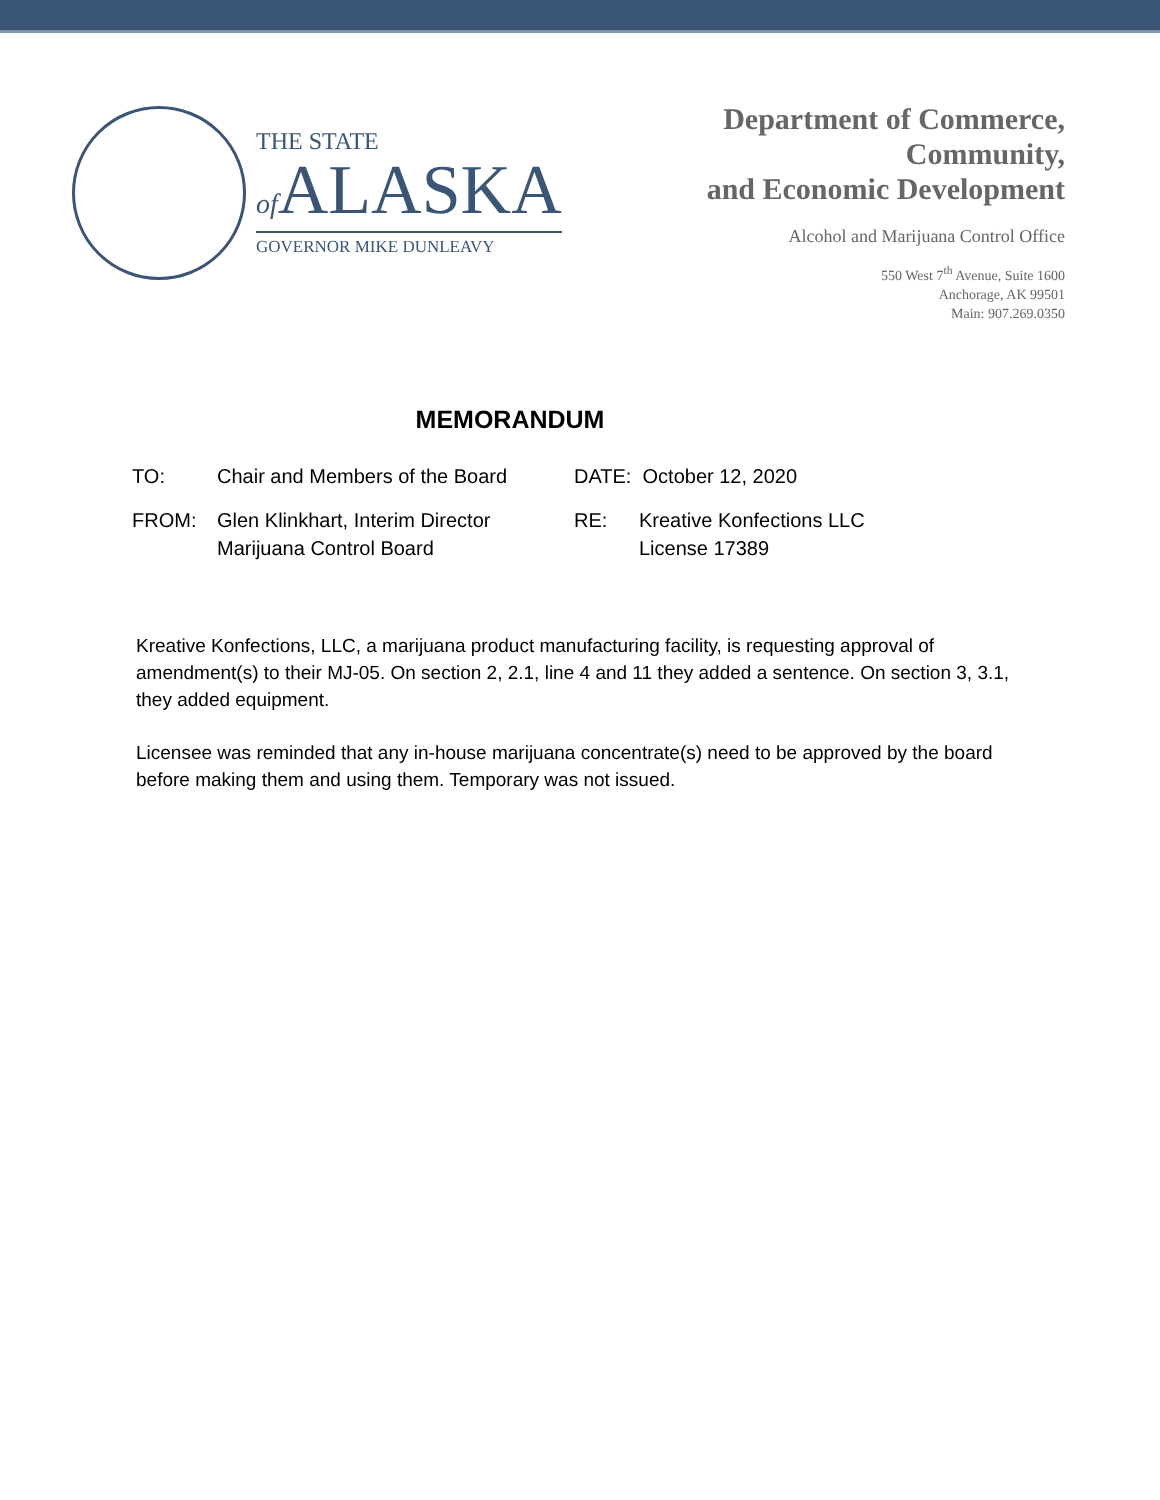THE STATE
of ALASKA
GOVERNOR MIKE DUNLEAVY
Department of Commerce,
Community,
and Economic Development
Alcohol and Marijuana Control Office
550 West 7<sup>th</sup> Avenue, Suite 1600
Anchorage, AK 99501
Main: 907.269.0350
MEMORANDUM
TO: Chair and Members of the Board
DATE: October 12, 2020
FROM: Glen Klinkhart, Interim Director
Marijuana Control Board
RE: Kreative Konfections LLC
License 17389
Kreative Konfections, LLC, a marijuana product manufacturing facility, is requesting approval of amendment(s) to their MJ-05. On section 2, 2.1, line 4 and 11 they added a sentence. On section 3, 3.1, they added equipment.
Licensee was reminded that any in-house marijuana concentrate(s) need to be approved by the board before making them and using them. Temporary was not issued.